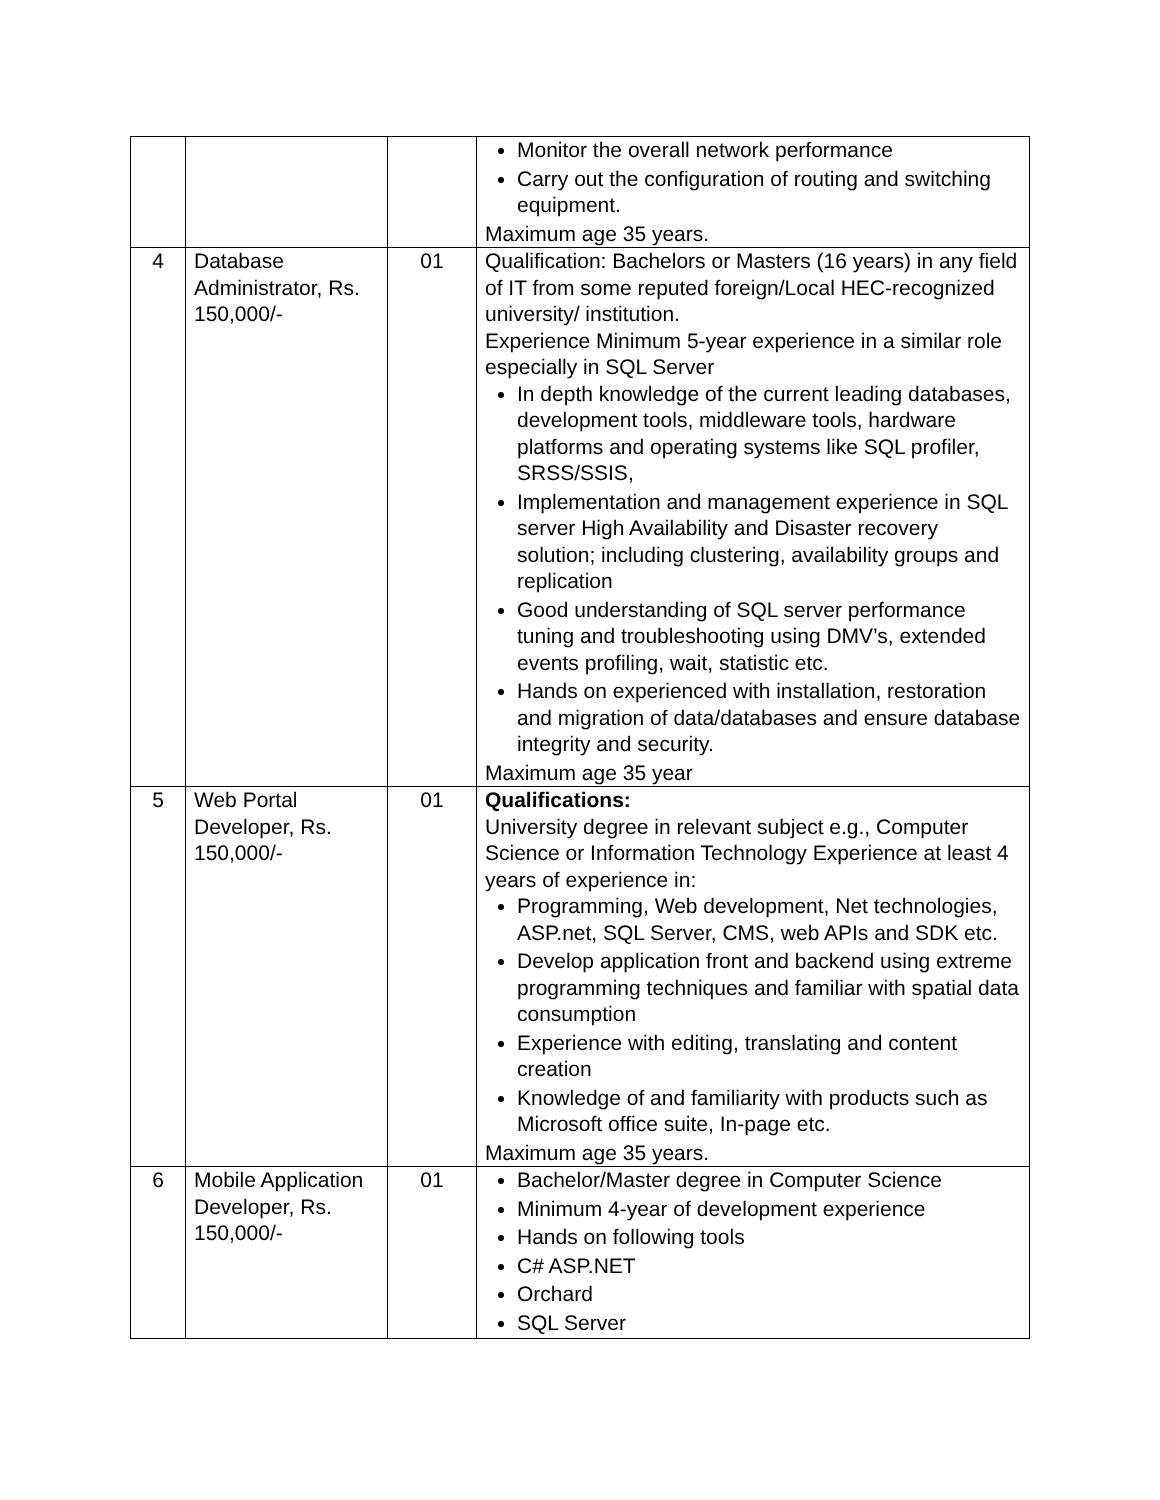| | | | Monitor the overall network performance Carry out the configuration of routing and switching equipment. Maximum age 35 years. |
| 4 | Database Administrator, Rs. 150,000/- | 01 | Qualification: Bachelors or Masters (16 years) in any field of IT from some reputed foreign/Local HEC-recognized university/ institution. Experience Minimum 5-year experience in a similar role especially in SQL Server In depth knowledge of the current leading databases, development tools, middleware tools, hardware platforms and operating systems like SQL profiler, SRSS/SSIS, Implementation and management experience in SQL server High Availability and Disaster recovery solution; including clustering, availability groups and replication Good understanding of SQL server performance tuning and troubleshooting using DMV’s, extended events profiling, wait, statistic etc. Hands on experienced with installation, restoration and migration of data/databases and ensure database integrity and security. Maximum age 35 year |
| 5 | Web Portal Developer, Rs. 150,000/- | 01 | Qualifications: University degree in relevant subject e.g., Computer Science or Information Technology Experience at least 4 years of experience in: Programming, Web development, Net technologies, ASP.net, SQL Server, CMS, web APIs and SDK etc. Develop application front and backend using extreme programming techniques and familiar with spatial data consumption Experience with editing, translating and content creation Knowledge of and familiarity with products such as Microsoft office suite, In-page etc. Maximum age 35 years. |
| 6 | Mobile Application Developer, Rs. 150,000/- | 01 | Bachelor/Master degree in Computer Science Minimum 4-year of development experience Hands on following tools C# ASP.NET Orchard SQL Server |